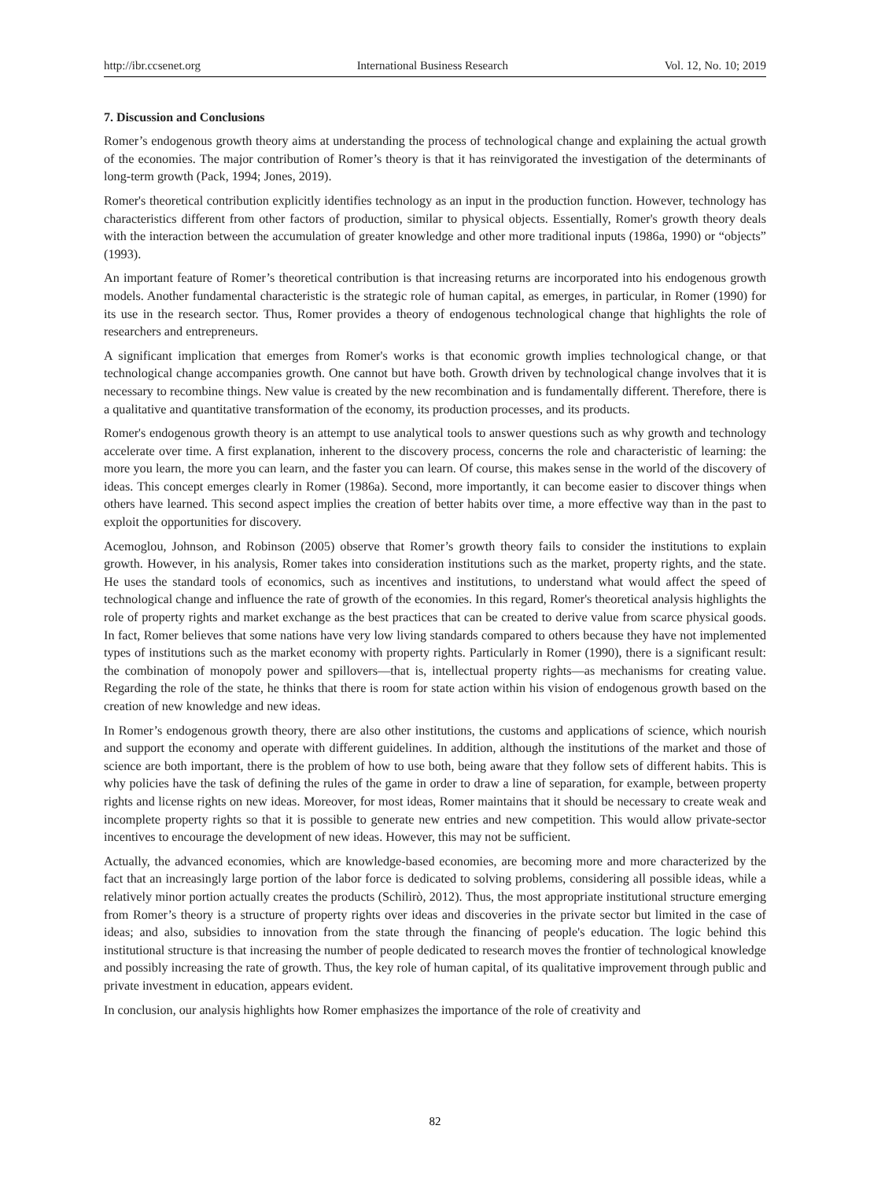http://ibr.ccsenet.org International Business Research Vol. 12, No. 10; 2019
7. Discussion and Conclusions
Romer’s endogenous growth theory aims at understanding the process of technological change and explaining the actual growth of the economies. The major contribution of Romer’s theory is that it has reinvigorated the investigation of the determinants of long-term growth (Pack, 1994; Jones, 2019).
Romer's theoretical contribution explicitly identifies technology as an input in the production function. However, technology has characteristics different from other factors of production, similar to physical objects. Essentially, Romer's growth theory deals with the interaction between the accumulation of greater knowledge and other more traditional inputs (1986a, 1990) or “objects” (1993).
An important feature of Romer’s theoretical contribution is that increasing returns are incorporated into his endogenous growth models. Another fundamental characteristic is the strategic role of human capital, as emerges, in particular, in Romer (1990) for its use in the research sector. Thus, Romer provides a theory of endogenous technological change that highlights the role of researchers and entrepreneurs.
A significant implication that emerges from Romer's works is that economic growth implies technological change, or that technological change accompanies growth. One cannot but have both. Growth driven by technological change involves that it is necessary to recombine things. New value is created by the new recombination and is fundamentally different. Therefore, there is a qualitative and quantitative transformation of the economy, its production processes, and its products.
Romer's endogenous growth theory is an attempt to use analytical tools to answer questions such as why growth and technology accelerate over time. A first explanation, inherent to the discovery process, concerns the role and characteristic of learning: the more you learn, the more you can learn, and the faster you can learn. Of course, this makes sense in the world of the discovery of ideas. This concept emerges clearly in Romer (1986a). Second, more importantly, it can become easier to discover things when others have learned. This second aspect implies the creation of better habits over time, a more effective way than in the past to exploit the opportunities for discovery.
Acemoglou, Johnson, and Robinson (2005) observe that Romer’s growth theory fails to consider the institutions to explain growth. However, in his analysis, Romer takes into consideration institutions such as the market, property rights, and the state. He uses the standard tools of economics, such as incentives and institutions, to understand what would affect the speed of technological change and influence the rate of growth of the economies. In this regard, Romer's theoretical analysis highlights the role of property rights and market exchange as the best practices that can be created to derive value from scarce physical goods. In fact, Romer believes that some nations have very low living standards compared to others because they have not implemented types of institutions such as the market economy with property rights. Particularly in Romer (1990), there is a significant result: the combination of monopoly power and spillovers—that is, intellectual property rights—as mechanisms for creating value. Regarding the role of the state, he thinks that there is room for state action within his vision of endogenous growth based on the creation of new knowledge and new ideas.
In Romer’s endogenous growth theory, there are also other institutions, the customs and applications of science, which nourish and support the economy and operate with different guidelines. In addition, although the institutions of the market and those of science are both important, there is the problem of how to use both, being aware that they follow sets of different habits. This is why policies have the task of defining the rules of the game in order to draw a line of separation, for example, between property rights and license rights on new ideas. Moreover, for most ideas, Romer maintains that it should be necessary to create weak and incomplete property rights so that it is possible to generate new entries and new competition. This would allow private-sector incentives to encourage the development of new ideas. However, this may not be sufficient.
Actually, the advanced economies, which are knowledge-based economies, are becoming more and more characterized by the fact that an increasingly large portion of the labor force is dedicated to solving problems, considering all possible ideas, while a relatively minor portion actually creates the products (Schilirò, 2012). Thus, the most appropriate institutional structure emerging from Romer’s theory is a structure of property rights over ideas and discoveries in the private sector but limited in the case of ideas; and also, subsidies to innovation from the state through the financing of people's education. The logic behind this institutional structure is that increasing the number of people dedicated to research moves the frontier of technological knowledge and possibly increasing the rate of growth. Thus, the key role of human capital, of its qualitative improvement through public and private investment in education, appears evident.
In conclusion, our analysis highlights how Romer emphasizes the importance of the role of creativity and
82